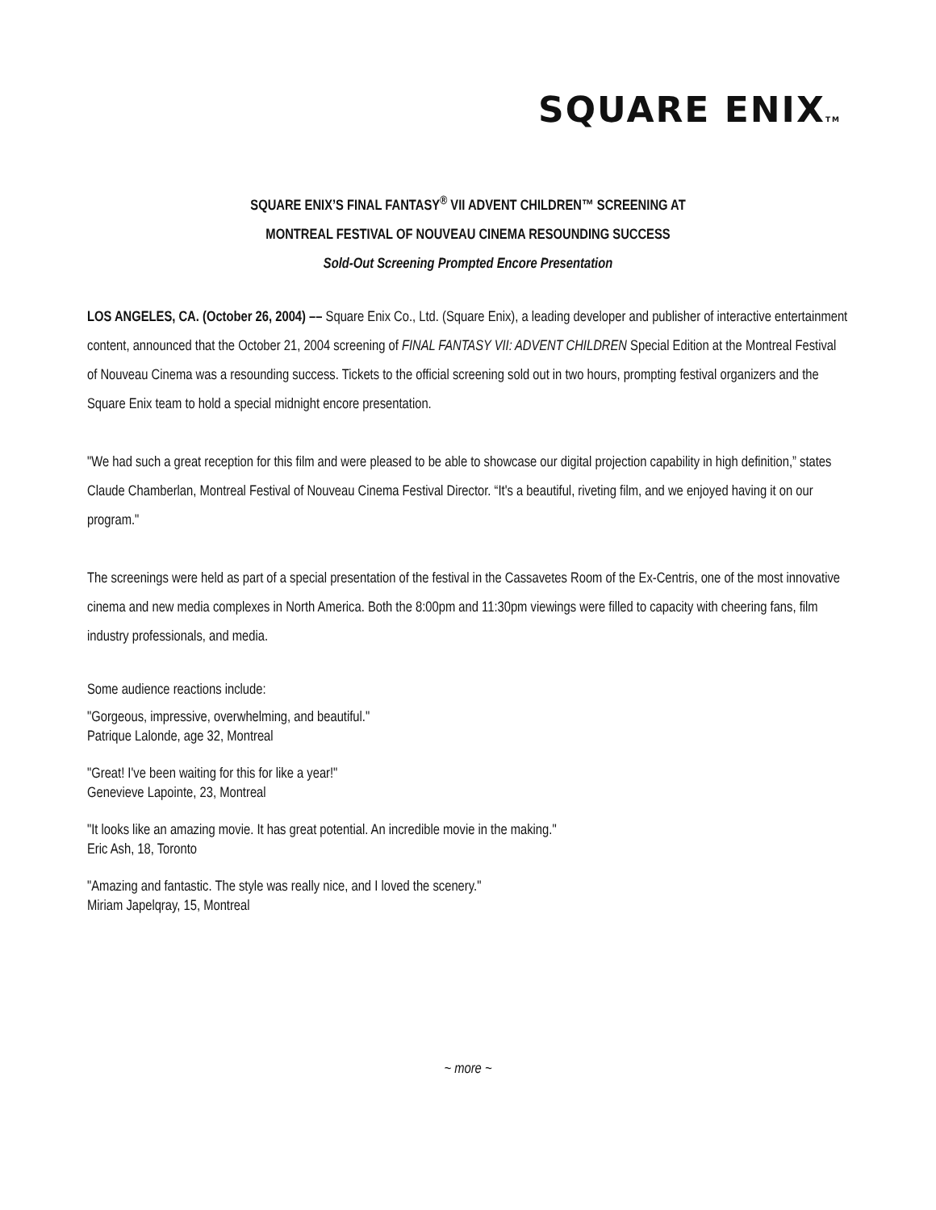SQUARE ENIXTM
SQUARE ENIX’S FINAL FANTASY<sup>®</sup> VII ADVENT CHILDREN™ SCREENING AT
MONTREAL FESTIVAL OF NOUVEAU CINEMA RESOUNDING SUCCESS
Sold-Out Screening Prompted Encore Presentation
LOS ANGELES, CA. (October 26, 2004) –– Square Enix Co., Ltd. (Square Enix), a leading developer and publisher of interactive entertainment content, announced that the October 21, 2004 screening of FINAL FANTASY VII: ADVENT CHILDREN Special Edition at the Montreal Festival of Nouveau Cinema was a resounding success. Tickets to the official screening sold out in two hours, prompting festival organizers and the Square Enix team to hold a special midnight encore presentation.
"We had such a great reception for this film and were pleased to be able to showcase our digital projection capability in high definition,” states Claude Chamberlan, Montreal Festival of Nouveau Cinema Festival Director. “It's a beautiful, riveting film, and we enjoyed having it on our program."
The screenings were held as part of a special presentation of the festival in the Cassavetes Room of the Ex-Centris, one of the most innovative cinema and new media complexes in North America. Both the 8:00pm and 11:30pm viewings were filled to capacity with cheering fans, film industry professionals, and media.
Some audience reactions include:
"Gorgeous, impressive, overwhelming, and beautiful."
Patrique Lalonde, age 32, Montreal
"Great! I've been waiting for this for like a year!"
Genevieve Lapointe, 23, Montreal
"It looks like an amazing movie. It has great potential. An incredible movie in the making."
Eric Ash, 18, Toronto
"Amazing and fantastic. The style was really nice, and I loved the scenery."
Miriam Japelqray, 15, Montreal
~ more ~